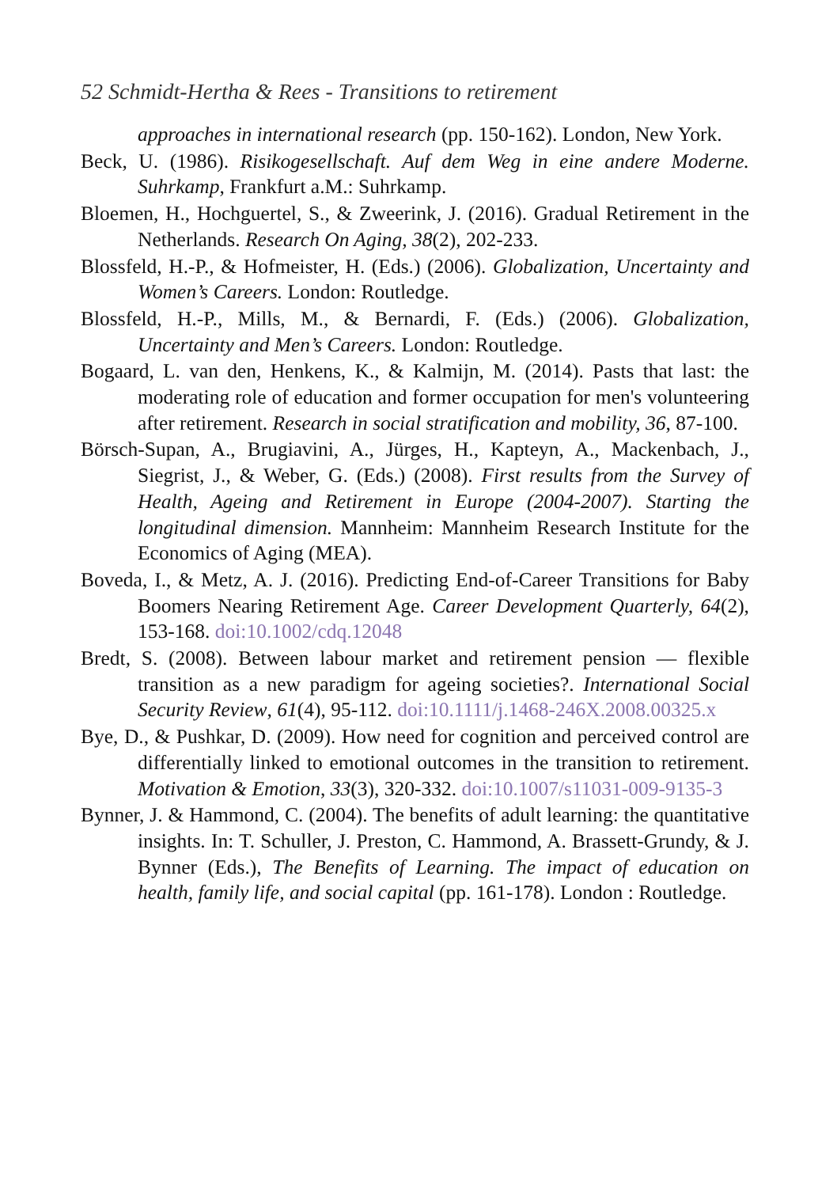52 Schmidt-Hertha & Rees - Transitions to retirement
approaches in international research (pp. 150-162). London, New York.
Beck, U. (1986). Risikogesellschaft. Auf dem Weg in eine andere Moderne. Suhrkamp, Frankfurt a.M.: Suhrkamp.
Bloemen, H., Hochguertel, S., & Zweerink, J. (2016). Gradual Retirement in the Netherlands. Research On Aging, 38(2), 202-233.
Blossfeld, H.-P., & Hofmeister, H. (Eds.) (2006). Globalization, Uncertainty and Women’s Careers. London: Routledge.
Blossfeld, H.-P., Mills, M., & Bernardi, F. (Eds.) (2006). Globalization, Uncertainty and Men’s Careers. London: Routledge.
Bogaard, L. van den, Henkens, K., & Kalmijn, M. (2014). Pasts that last: the moderating role of education and former occupation for men's volunteering after retirement. Research in social stratification and mobility, 36, 87-100.
Börsch-Supan, A., Brugiavini, A., Jürges, H., Kapteyn, A., Mackenbach, J., Siegrist, J., & Weber, G. (Eds.) (2008). First results from the Survey of Health, Ageing and Retirement in Europe (2004-2007). Starting the longitudinal dimension. Mannheim: Mannheim Research Institute for the Economics of Aging (MEA).
Boveda, I., & Metz, A. J. (2016). Predicting End-of-Career Transitions for Baby Boomers Nearing Retirement Age. Career Development Quarterly, 64(2), 153-168. doi:10.1002/cdq.12048
Bredt, S. (2008). Between labour market and retirement pension — flexible transition as a new paradigm for ageing societies?. International Social Security Review, 61(4), 95-112. doi:10.1111/j.1468-246X.2008.00325.x
Bye, D., & Pushkar, D. (2009). How need for cognition and perceived control are differentially linked to emotional outcomes in the transition to retirement. Motivation & Emotion, 33(3), 320-332. doi:10.1007/s11031-009-9135-3
Bynner, J. & Hammond, C. (2004). The benefits of adult learning: the quantitative insights. In: T. Schuller, J. Preston, C. Hammond, A. Brassett-Grundy, & J. Bynner (Eds.), The Benefits of Learning. The impact of education on health, family life, and social capital (pp. 161-178). London : Routledge.